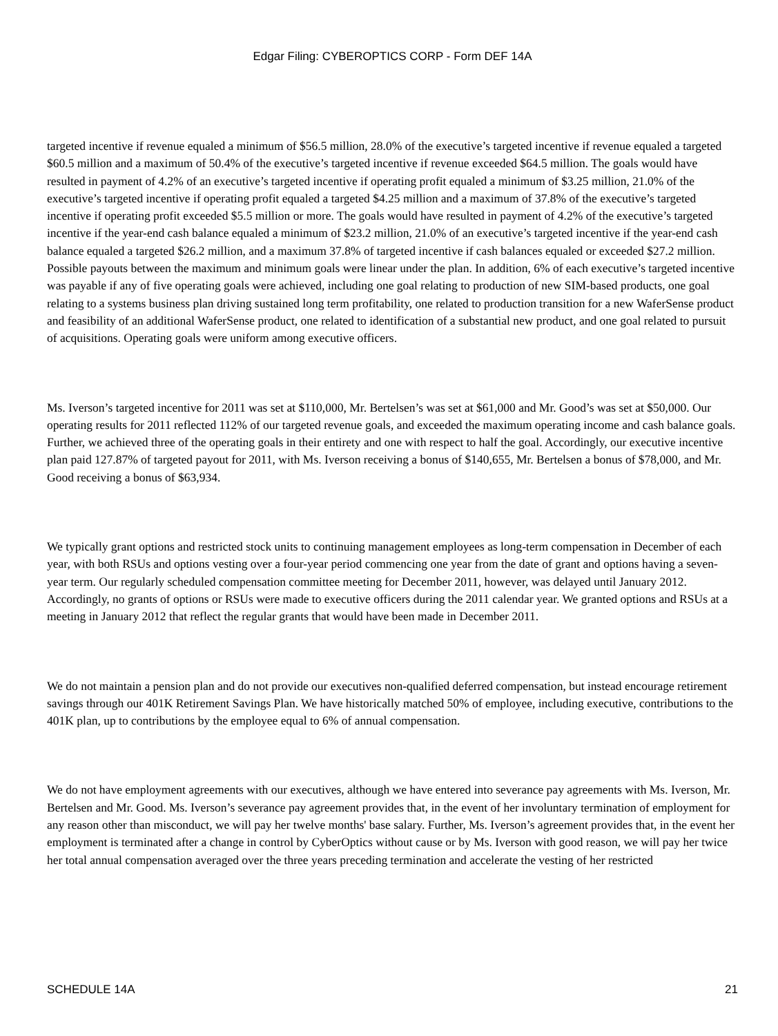Edgar Filing: CYBEROPTICS CORP - Form DEF 14A
targeted incentive if revenue equaled a minimum of $56.5 million, 28.0% of the executive’s targeted incentive if revenue equaled a targeted $60.5 million and a maximum of 50.4% of the executive’s targeted incentive if revenue exceeded $64.5 million. The goals would have resulted in payment of 4.2% of an executive’s targeted incentive if operating profit equaled a minimum of $3.25 million, 21.0% of the executive’s targeted incentive if operating profit equaled a targeted $4.25 million and a maximum of 37.8% of the executive’s targeted incentive if operating profit exceeded $5.5 million or more. The goals would have resulted in payment of 4.2% of the executive’s targeted incentive if the year-end cash balance equaled a minimum of $23.2 million, 21.0% of an executive’s targeted incentive if the year-end cash balance equaled a targeted $26.2 million, and a maximum 37.8% of targeted incentive if cash balances equaled or exceeded $27.2 million. Possible payouts between the maximum and minimum goals were linear under the plan. In addition, 6% of each executive’s targeted incentive was payable if any of five operating goals were achieved, including one goal relating to production of new SIM-based products, one goal relating to a systems business plan driving sustained long term profitability, one related to production transition for a new WaferSense product and feasibility of an additional WaferSense product, one related to identification of a substantial new product, and one goal related to pursuit of acquisitions. Operating goals were uniform among executive officers.
Ms. Iverson’s targeted incentive for 2011 was set at $110,000, Mr. Bertelsen’s was set at $61,000 and Mr. Good’s was set at $50,000. Our operating results for 2011 reflected 112% of our targeted revenue goals, and exceeded the maximum operating income and cash balance goals. Further, we achieved three of the operating goals in their entirety and one with respect to half the goal. Accordingly, our executive incentive plan paid 127.87% of targeted payout for 2011, with Ms. Iverson receiving a bonus of $140,655, Mr. Bertelsen a bonus of $78,000, and Mr. Good receiving a bonus of $63,934.
We typically grant options and restricted stock units to continuing management employees as long-term compensation in December of each year, with both RSUs and options vesting over a four-year period commencing one year from the date of grant and options having a seven-year term. Our regularly scheduled compensation committee meeting for December 2011, however, was delayed until January 2012. Accordingly, no grants of options or RSUs were made to executive officers during the 2011 calendar year. We granted options and RSUs at a meeting in January 2012 that reflect the regular grants that would have been made in December 2011.
We do not maintain a pension plan and do not provide our executives non-qualified deferred compensation, but instead encourage retirement savings through our 401K Retirement Savings Plan. We have historically matched 50% of employee, including executive, contributions to the 401K plan, up to contributions by the employee equal to 6% of annual compensation.
We do not have employment agreements with our executives, although we have entered into severance pay agreements with Ms. Iverson, Mr. Bertelsen and Mr. Good. Ms. Iverson’s severance pay agreement provides that, in the event of her involuntary termination of employment for any reason other than misconduct, we will pay her twelve months' base salary. Further, Ms. Iverson’s agreement provides that, in the event her employment is terminated after a change in control by CyberOptics without cause or by Ms. Iverson with good reason, we will pay her twice her total annual compensation averaged over the three years preceding termination and accelerate the vesting of her restricted
SCHEDULE 14A 21